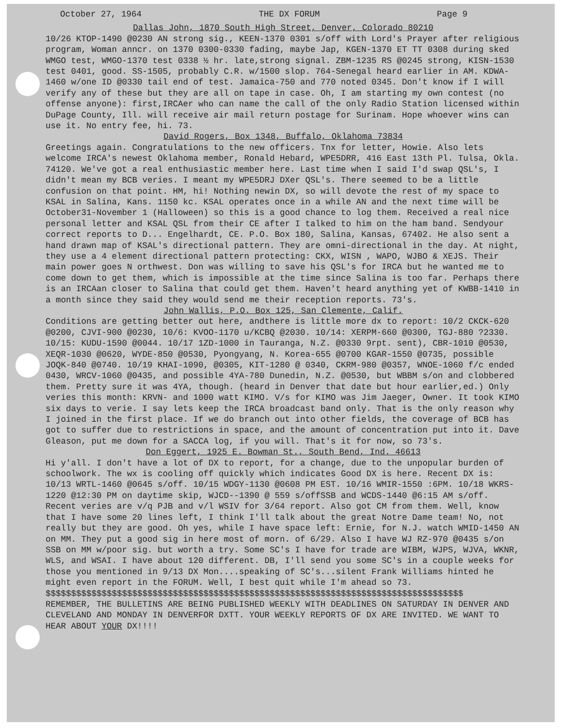October 27, 1964 THE DX FORUM Page 9
Dallas John, 1870 South High Street, Denver, Colorado 80210
10/26 KTOP-1490 @0230 AN strong sig., KEEN-1370 0301 s/off with Lord's Prayer after religious program, Woman anncr. on 1370 0300-0330 fading, maybe Jap, KGEN-1370 ET TT 0308 during sked WMGO test, WMGO-1370 test 0338 ½ hr. late,strong signal. ZBM-1235 RS @0245 strong, KISN-1530 test 0401, good. SS-1505, probably C.R. w/1500 slop. 764-Senegal heard earlier in AM. KDWA-1460 w/one ID @0330 tail end of test. Jamaica-750 and 770 noted 0345. Don't know if I will verify any of these but they are all on tape in case. Oh, I am starting my own contest (no offense anyone): first,IRCAer who can name the call of the only Radio Station licensed within DuPage County, Ill. will receive air mail return postage for Surinam. Hope whoever wins can use it. No entry fee, hi. 73.
David Rogers, Box 1348, Buffalo, Oklahoma 73834
Greetings again. Congratulations to the new officers. Tnx for letter, Howie. Also lets welcome IRCA's newest Oklahoma member, Ronald Hebard, WPE5DRR, 416 East 13th Pl. Tulsa, Okla. 74120. We've got a real enthusiastic member here. Last time when I said I'd swap QSL's, I didn't mean my BCB veries. I meant my WPE5DRJ DXer QSL's. There seemed to be a little confusion on that point. HM, hi! Nothing newin DX, so will devote the rest of my space to KSAL in Salina, Kans. 1150 kc. KSAL operates once in a while AN and the next time will be October31-November 1 (Halloween) so this is a good chance to log them. Received a real nice personal letter and KSAL QSL from their CE after I talked to him on the ham band. Sendyour correct reports to D... Engelhardt, CE. P.O. Box 180, Salina, Kansas, 67402. He also sent a hand drawn map of KSAL's directional pattern. They are omni-directional in the day. At night, they use a 4 element directional pattern protecting: CKX, WISN , WAPO, WJBO & XEJS. Their main power goes N orthwest. Don was willing to save his QSL's for IRCA but he wanted me to come down to get them, which is impossible at the time since Salina is too far. Perhaps there is an IRCAan closer to Salina that could get them. Haven't heard anything yet of KWBB-1410 in a month since they said they would send me their reception reports. 73's.
John Wallis, P.O. Box 125, San Clemente, Calif.
Conditions are getting better out here, andthere is little more dx to report: 10/2 CKCK-620 @0200, CJVI-900 @0230, 10/6: KVOO-1170 u/KCBQ @2030. 10/14: XERPM-660 @0300, TGJ-880 ?2330. 10/15: KUDU-1590 @0044. 10/17 1ZD-1000 in Tauranga, N.Z. @0330 9rpt. sent), CBR-1010 @0530, XEQR-1030 @0620, WYDE-850 @0530, Pyongyang, N. Korea-655 @0700 KGAR-1550 @0735, possible JOQK-840 @0740. 10/19 KHAI-1090, @0305, KIT-1280 @ 0340, CKRM-980 @0357, WNOE-1060 f/c ended 0430, WRCV-1060 @0435, and possible 4YA-780 Dunedin, N.Z. @0530, but WBBM s/on and clobbered them. Pretty sure it was 4YA, though. (heard in Denver that date but hour earlier,ed.) Only veries this month: KRVN- and 1000 watt KIMO. V/s for KIMO was Jim Jaeger, Owner. It took KIMO six days to verie. I say lets keep the IRCA broadcast band only. That is the only reason why I joined in the first place. If we do branch out into other fields, the coverage of BCB has got to suffer due to restrictions in space, and the amount of concentration put into it. Dave Gleason, put me down for a SACCA log, if you will. That's it for now, so 73's.
Don Eggert, 1925 E. Bowman St., South Bend, Ind. 46613
Hi y'all. I don't have a lot of DX to report, for a change, due to the unpopular burden of schoolwork. The wx is cooling off quickly which indicates Good DX is here. Recent DX is: 10/13 WRTL-1460 @0645 s/off. 10/15 WDGY-1130 @0608 PM EST. 10/16 WMIR-1550 :6PM. 10/18 WKRS-1220 @12:30 PM on daytime skip, WJCD--1390 @ 559 s/offSSB and WCDS-1440 @6:15 AM s/off. Recent veries are v/q PJB and v/l WSIV for 3/64 report. Also got CM from them. Well, know that I have some 20 lines left, I think I'll talk about the great Notre Dame team! No, not really but they are good. Oh yes, while I have space left: Ernie, for N.J. watch WMID-1450 AN on MM. They put a good sig in here most of morn. of 6/29. Also I have WJ RZ-970 @0435 s/on SSB on MM w/poor sig. but worth a try. Some SC's I have for trade are WIBM, WJPS, WJVA, WKNR, WLS, and WSAI. I have about 120 different. DB, I'll send you some SC's in a couple weeks for those you mentioned in 9/13 DX Mon....speaking of SC's...silent Frank Williams hinted he might even report in the FORUM. Well, I best quit while I'm ahead so 73.
$$$$$$$$$$$$$$$$$$$$$$$$$$$$$$$$$$$$$$$$$$$$$$$$$$$$$$$$$$$$$$$$$$$$$$$$$$$$$$$$$$
REMEMBER, THE BULLETINS ARE BEING PUBLISHED WEEKLY WITH DEADLINES ON SATURDAY IN DENVER AND CLEVELAND AND MONDAY IN DENVERFOR DXTT. YOUR WEEKLY REPORTS OF DX ARE INVITED. WE WANT TO HEAR ABOUT YOUR DX!!!!